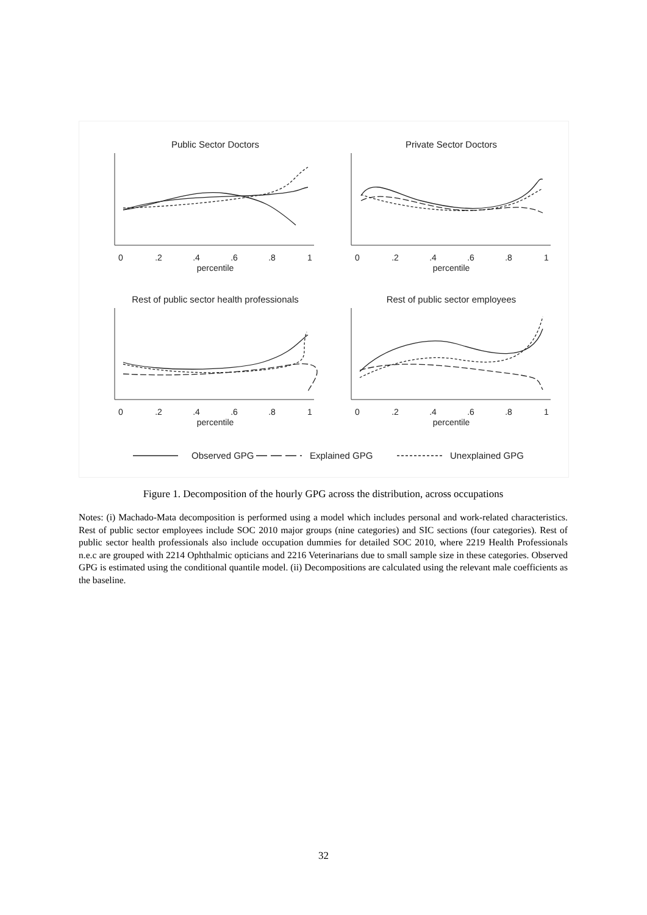Public Sector Doctors
Private Sector Doctors
Rest of public sector health professionals
Rest of public sector employees
0
.2
.4
.6
.8
1
percentile
0
.2
.4
.6
.8
1
percentile
0
.2
.4
.6
.8
1
percentile
0
.2
.4
.6
.8
1
percentile
Observed GPG
Explained GPG
Unexplained GPG
Figure 1. Decomposition of the hourly GPG across the distribution, across occupations
Notes: (i) Machado-Mata decomposition is performed using a model which includes personal and work-related characteristics. Rest of public sector employees include SOC 2010 major groups (nine categories) and SIC sections (four categories). Rest of public sector health professionals also include occupation dummies for detailed SOC 2010, where 2219 Health Professionals n.e.c are grouped with 2214 Ophthalmic opticians and 2216 Veterinarians due to small sample size in these categories. Observed GPG is estimated using the conditional quantile model. (ii) Decompositions are calculated using the relevant male coefficients as the baseline.
32